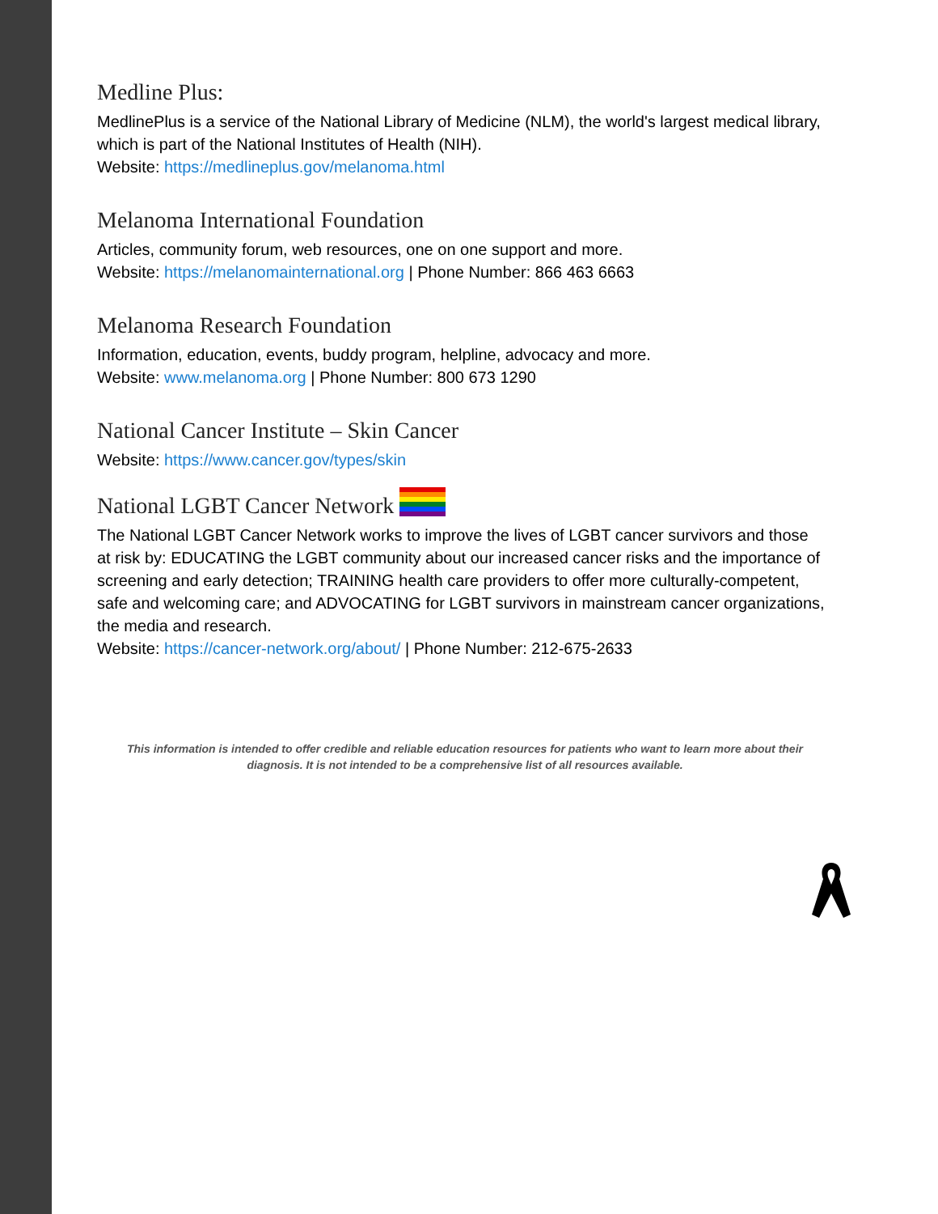Medline Plus:
MedlinePlus is a service of the National Library of Medicine (NLM), the world's largest medical library, which is part of the National Institutes of Health (NIH).
Website: https://medlineplus.gov/melanoma.html
Melanoma International Foundation
Articles, community forum, web resources, one on one support and more.
Website: https://melanomainternational.org | Phone Number: 866 463 6663
Melanoma Research Foundation
Information, education, events, buddy program, helpline, advocacy and more.
Website: www.melanoma.org | Phone Number: 800 673 1290
National Cancer Institute – Skin Cancer
Website: https://www.cancer.gov/types/skin
National LGBT Cancer Network
The National LGBT Cancer Network works to improve the lives of LGBT cancer survivors and those at risk by: EDUCATING the LGBT community about our increased cancer risks and the importance of screening and early detection; TRAINING health care providers to offer more culturally-competent, safe and welcoming care; and ADVOCATING for LGBT survivors in mainstream cancer organizations, the media and research.
Website: https://cancer-network.org/about/ | Phone Number: 212-675-2633
This information is intended to offer credible and reliable education resources for patients who want to learn more about their diagnosis. It is not intended to be a comprehensive list of all resources available.